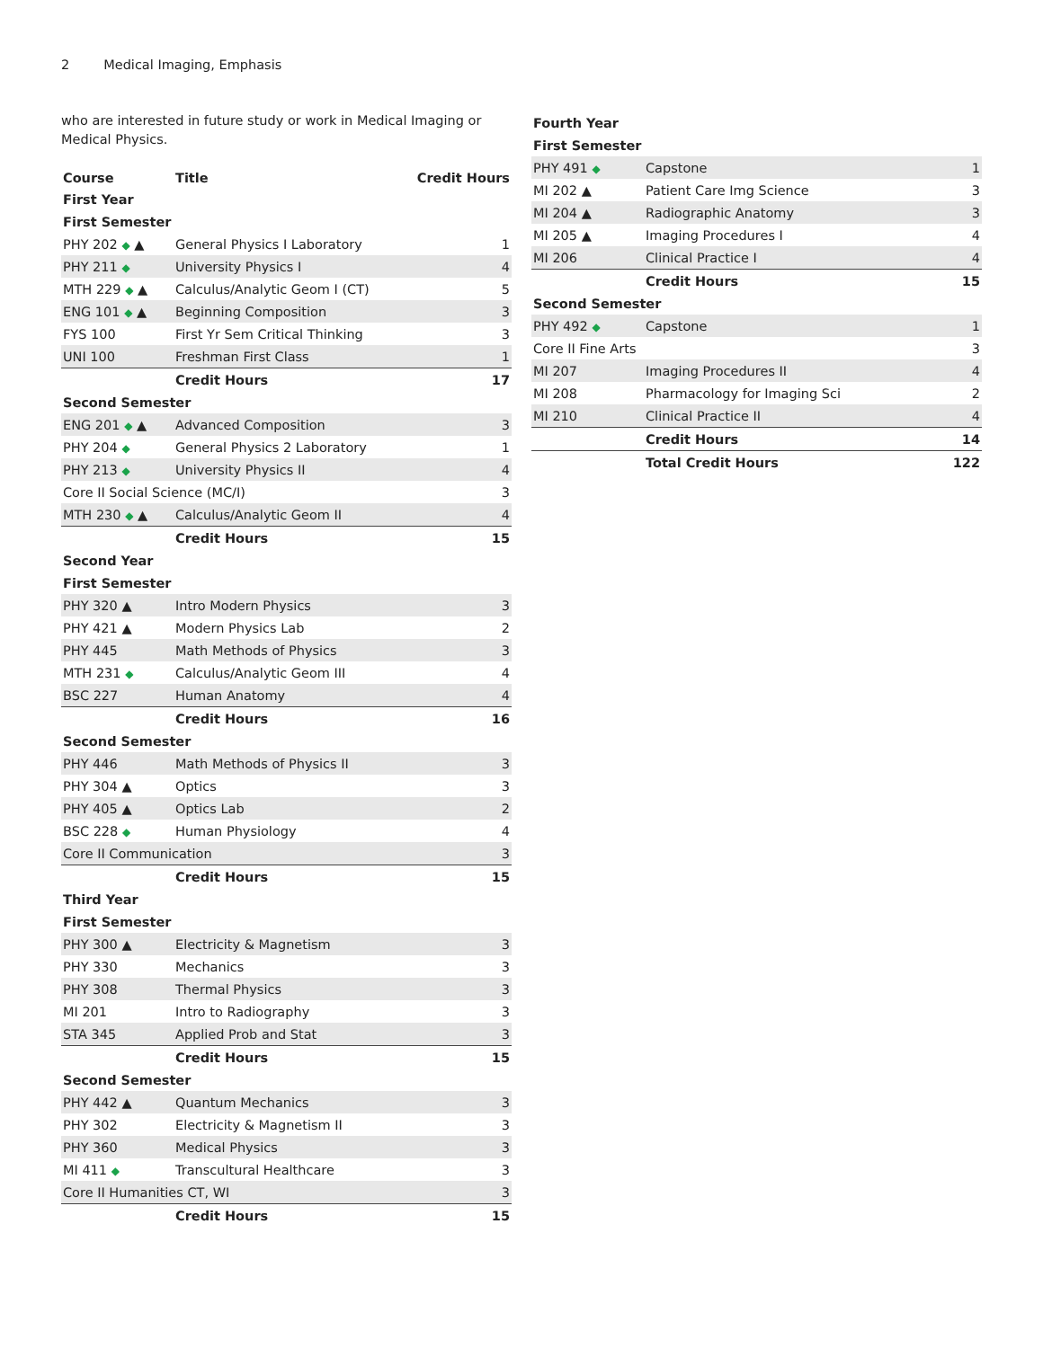2 Medical Imaging, Emphasis
who are interested in future study or work in Medical Imaging or Medical Physics.
| Course | Title | Credit Hours |
| --- | --- | --- |
| First Year | | |
| First Semester | | |
| PHY 202 ◆ ▲ | General Physics I Laboratory | 1 |
| PHY 211 ◆ | University Physics I | 4 |
| MTH 229 ◆ ▲ | Calculus/Analytic Geom I (CT) | 5 |
| ENG 101 ◆ ▲ | Beginning Composition | 3 |
| FYS 100 | First Yr Sem Critical Thinking | 3 |
| UNI 100 | Freshman First Class | 1 |
| | Credit Hours | 17 |
| Second Semester | | |
| ENG 201 ◆ ▲ | Advanced Composition | 3 |
| PHY 204 ◆ | General Physics 2 Laboratory | 1 |
| PHY 213 ◆ | University Physics II | 4 |
| Core II Social Science (MC/I) | | 3 |
| MTH 230 ◆ ▲ | Calculus/Analytic Geom II | 4 |
| | Credit Hours | 15 |
| Second Year | | |
| First Semester | | |
| PHY 320 ▲ | Intro Modern Physics | 3 |
| PHY 421 ▲ | Modern Physics Lab | 2 |
| PHY 445 | Math Methods of Physics | 3 |
| MTH 231 ◆ | Calculus/Analytic Geom III | 4 |
| BSC 227 | Human Anatomy | 4 |
| | Credit Hours | 16 |
| Second Semester | | |
| PHY 446 | Math Methods of Physics II | 3 |
| PHY 304 ▲ | Optics | 3 |
| PHY 405 ▲ | Optics Lab | 2 |
| BSC 228 ◆ | Human Physiology | 4 |
| Core II Communication | | 3 |
| | Credit Hours | 15 |
| Third Year | | |
| First Semester | | |
| PHY 300 ▲ | Electricity & Magnetism | 3 |
| PHY 330 | Mechanics | 3 |
| PHY 308 | Thermal Physics | 3 |
| MI 201 | Intro to Radiography | 3 |
| STA 345 | Applied Prob and Stat | 3 |
| | Credit Hours | 15 |
| Second Semester | | |
| PHY 442 ▲ | Quantum Mechanics | 3 |
| PHY 302 | Electricity & Magnetism II | 3 |
| PHY 360 | Medical Physics | 3 |
| MI 411 ◆ | Transcultural Healthcare | 3 |
| Core II Humanities CT, WI | | 3 |
| | Credit Hours | 15 |
| Fourth Year | | |
| First Semester | | |
| PHY 491 ◆ | Capstone | 1 |
| MI 202 ▲ | Patient Care Img Science | 3 |
| MI 204 ▲ | Radiographic Anatomy | 3 |
| MI 205 ▲ | Imaging Procedures I | 4 |
| MI 206 | Clinical Practice I | 4 |
| | Credit Hours | 15 |
| Second Semester | | |
| PHY 492 ◆ | Capstone | 1 |
| Core II Fine Arts | | 3 |
| MI 207 | Imaging Procedures II | 4 |
| MI 208 | Pharmacology for Imaging Sci | 2 |
| MI 210 | Clinical Practice II | 4 |
| | Credit Hours | 14 |
| | Total Credit Hours | 122 |